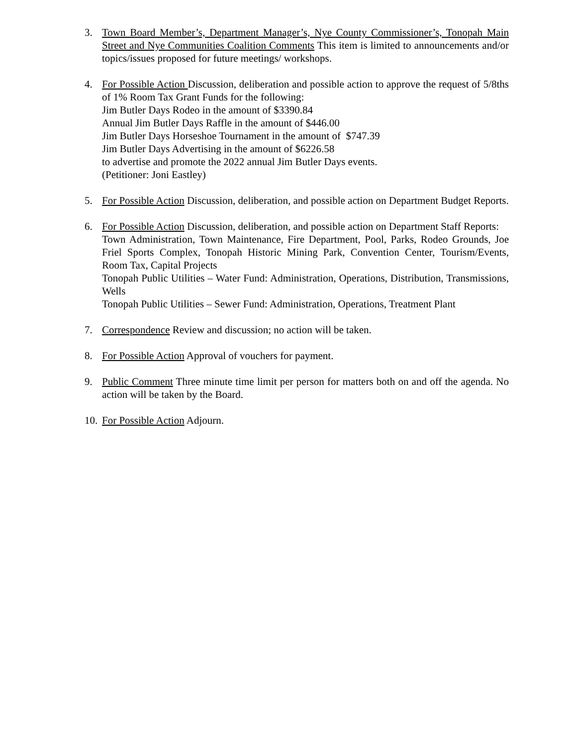3. Town Board Member’s, Department Manager’s, Nye County Commissioner’s, Tonopah Main Street and Nye Communities Coalition Comments This item is limited to announcements and/or topics/issues proposed for future meetings/ workshops.
4. For Possible Action Discussion, deliberation and possible action to approve the request of 5/8ths of 1% Room Tax Grant Funds for the following:
Jim Butler Days Rodeo in the amount of $3390.84
Annual Jim Butler Days Raffle in the amount of $446.00
Jim Butler Days Horseshoe Tournament in the amount of $747.39
Jim Butler Days Advertising in the amount of $6226.58
to advertise and promote the 2022 annual Jim Butler Days events.
(Petitioner: Joni Eastley)
5. For Possible Action Discussion, deliberation, and possible action on Department Budget Reports.
6. For Possible Action Discussion, deliberation, and possible action on Department Staff Reports:
Town Administration, Town Maintenance, Fire Department, Pool, Parks, Rodeo Grounds, Joe Friel Sports Complex, Tonopah Historic Mining Park, Convention Center, Tourism/Events, Room Tax, Capital Projects
Tonopah Public Utilities – Water Fund: Administration, Operations, Distribution, Transmissions, Wells
Tonopah Public Utilities – Sewer Fund: Administration, Operations, Treatment Plant
7. Correspondence Review and discussion; no action will be taken.
8. For Possible Action Approval of vouchers for payment.
9. Public Comment Three minute time limit per person for matters both on and off the agenda. No action will be taken by the Board.
10.
For Possible Action Adjourn.